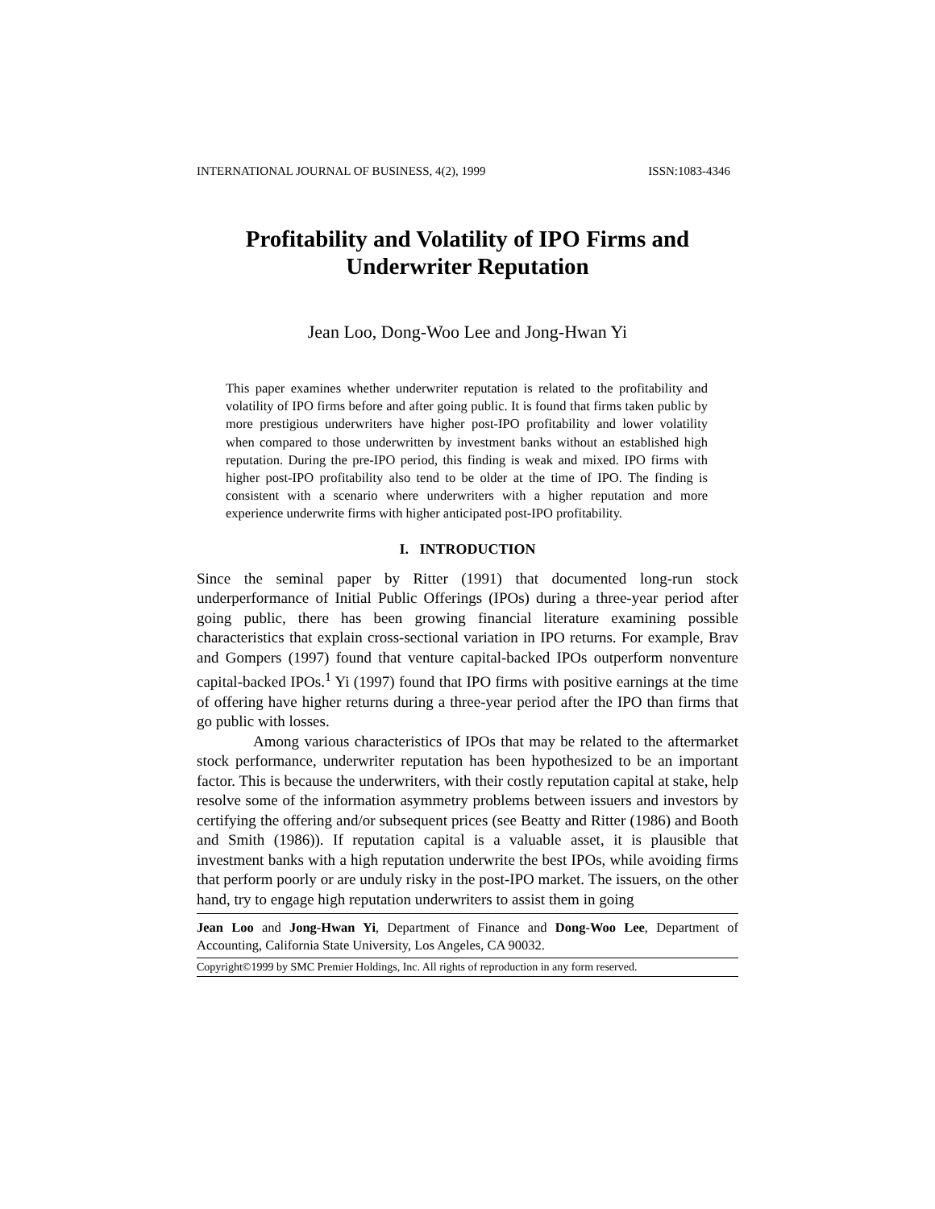INTERNATIONAL JOURNAL OF BUSINESS, 4(2), 1999 ISSN:1083-4346
Profitability and Volatility of IPO Firms and Underwriter Reputation
Jean Loo, Dong-Woo Lee and Jong-Hwan Yi
This paper examines whether underwriter reputation is related to the profitability and volatility of IPO firms before and after going public. It is found that firms taken public by more prestigious underwriters have higher post-IPO profitability and lower volatility when compared to those underwritten by investment banks without an established high reputation. During the pre-IPO period, this finding is weak and mixed. IPO firms with higher post-IPO profitability also tend to be older at the time of IPO. The finding is consistent with a scenario where underwriters with a higher reputation and more experience underwrite firms with higher anticipated post-IPO profitability.
I. INTRODUCTION
Since the seminal paper by Ritter (1991) that documented long-run stock underperformance of Initial Public Offerings (IPOs) during a three-year period after going public, there has been growing financial literature examining possible characteristics that explain cross-sectional variation in IPO returns. For example, Brav and Gompers (1997) found that venture capital-backed IPOs outperform nonventure capital-backed IPOs.<sup>1</sup> Yi (1997) found that IPO firms with positive earnings at the time of offering have higher returns during a three-year period after the IPO than firms that go public with losses.
Among various characteristics of IPOs that may be related to the aftermarket stock performance, underwriter reputation has been hypothesized to be an important factor. This is because the underwriters, with their costly reputation capital at stake, help resolve some of the information asymmetry problems between issuers and investors by certifying the offering and/or subsequent prices (see Beatty and Ritter (1986) and Booth and Smith (1986)). If reputation capital is a valuable asset, it is plausible that investment banks with a high reputation underwrite the best IPOs, while avoiding firms that perform poorly or are unduly risky in the post-IPO market. The issuers, on the other hand, try to engage high reputation underwriters to assist them in going
Jean Loo and Jong-Hwan Yi, Department of Finance and Dong-Woo Lee, Department of Accounting, California State University, Los Angeles, CA 90032.
Copyright©1999 by SMC Premier Holdings, Inc. All rights of reproduction in any form reserved.